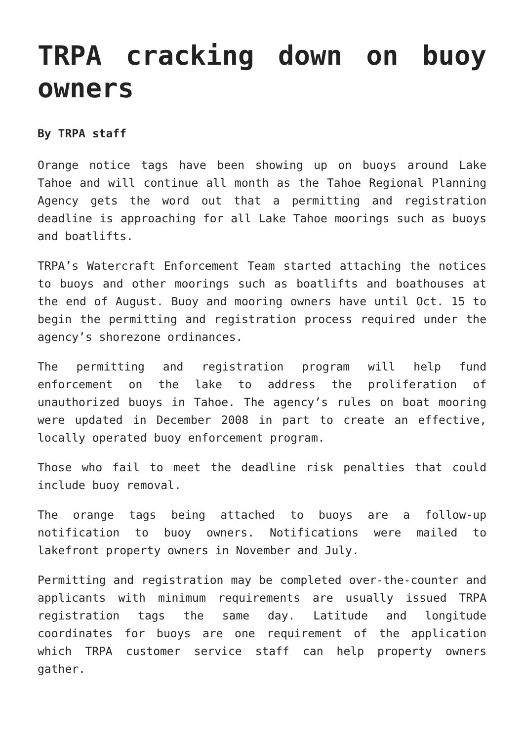TRPA cracking down on buoy owners
By TRPA staff
Orange notice tags have been showing up on buoys around Lake Tahoe and will continue all month as the Tahoe Regional Planning Agency gets the word out that a permitting and registration deadline is approaching for all Lake Tahoe moorings such as buoys and boatlifts.
TRPA’s Watercraft Enforcement Team started attaching the notices to buoys and other moorings such as boatlifts and boathouses at the end of August. Buoy and mooring owners have until Oct. 15 to begin the permitting and registration process required under the agency’s shorezone ordinances.
The permitting and registration program will help fund enforcement on the lake to address the proliferation of unauthorized buoys in Tahoe. The agency’s rules on boat mooring were updated in December 2008 in part to create an effective, locally operated buoy enforcement program.
Those who fail to meet the deadline risk penalties that could include buoy removal.
The orange tags being attached to buoys are a follow-up notification to buoy owners. Notifications were mailed to lakefront property owners in November and July.
Permitting and registration may be completed over-the-counter and applicants with minimum requirements are usually issued TRPA registration tags the same day. Latitude and longitude coordinates for buoys are one requirement of the application which TRPA customer service staff can help property owners gather.